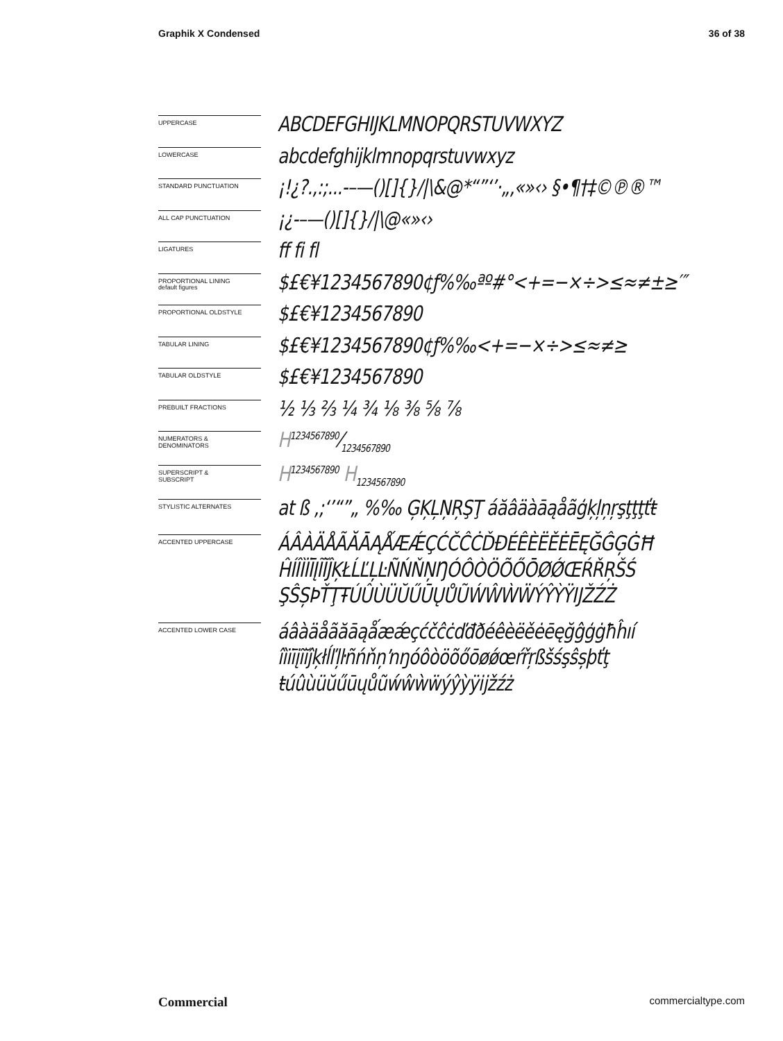Graphik X Condensed 36 of 38
UPPERCASE
ABCDEFGHIJKLMNOPQRSTUVWXYZ
LOWERCASE
abcdefghijklmnopqrstuvwxyz
STANDARD PUNCTUATION
¡!¿?.,:;...-–—()[]{}/|\&@*“”‘’·„‚«»‹› §•¶†‡©℗®™
ALL CAP PUNCTUATION
¡¿-–—()[]{}/|\@«»‹›
LIGATURES
ff fi fl
PROPORTIONAL LINING
default figures
$£€¥1234567890¢ƒ%‰ªº#°<+=−×÷>≤≈≠±≥′″
PROPORTIONAL OLDSTYLE
$£€¥1234567890
TABULAR LINING
$£€¥1234567890¢ƒ%‰<+=−×÷>≤≈≠≥
TABULAR OLDSTYLE
$£€¥1234567890
PREBUILT FRACTIONS
½ ⅓ ⅔ ¼ ¾ ⅛ ⅜ ⅝ ⅞
NUMERATORS &
DENOMINATORS
H1234567890⁄1234567890
SUPERSCRIPT &
SUBSCRIPT
H<sup>1234567890</sup> H<sub>1234567890</sub>
STYLISTIC ALTERNATES
at ß ,;‘’“”„ %‰ ĢĶĻŅŖŞŢ áăâäàāąåãģķļņŗşţţţťŧ
ACCENTED UPPERCASE
ÁÂÀÄÅÃĂĀĄǺÆǼÇĆČĈĊĎĐÉÊÈËĚĖĒĘĞĜĢĠĦ
ĤÍÎÌÏĪĮĨĬĴĶŁĹĽĻĿÑŃŇŅŊÓÔÒÖÕŐŌØǾŒŔŘŖŠŚ
ŞŜȘÞŤŢŦÚÛÙÜŬŰŪŲŮŨẂŴẀẄÝŶỲŸĲŽŹŻ
ACCENTED LOWER CASE
áâàäåãăāąǻæǽçćčĉċďđðéêèëěėēęğĝģġħĥıí
îìïīįĩĭĵķłĺľļŀñńňņŉŋóôòöõőōøǿœŕřŗßšśşŝșþťţ
ŧúûùüŭűūųůũẃŵẁẅýŷỳÿĳžźż
Commercial commercialtype.com